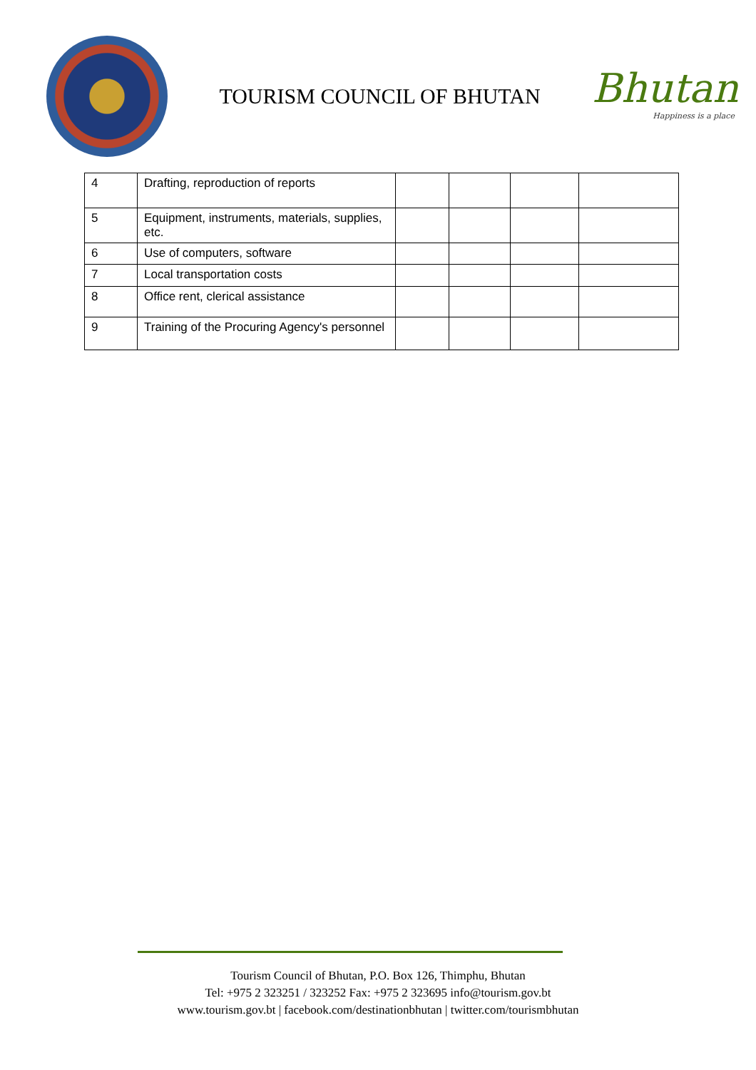TOURISM COUNCIL OF BHUTAN
Bhutan
Happiness is a place
| 4 | Drafting, reproduction of reports | | | | |
| 5 | Equipment, instruments, materials, supplies, etc. | | | | |
| 6 | Use of computers, software | | | | |
| 7 | Local transportation costs | | | | |
| 8 | Office rent, clerical assistance | | | | |
| 9 | Training of the Procuring Agency's personnel | | | | |
Tourism Council of Bhutan, P.O. Box 126, Thimphu, Bhutan
Tel: +975 2 323251 / 323252 Fax: +975 2 323695 info@tourism.gov.bt
www.tourism.gov.bt | facebook.com/destinationbhutan | twitter.com/tourismbhutan